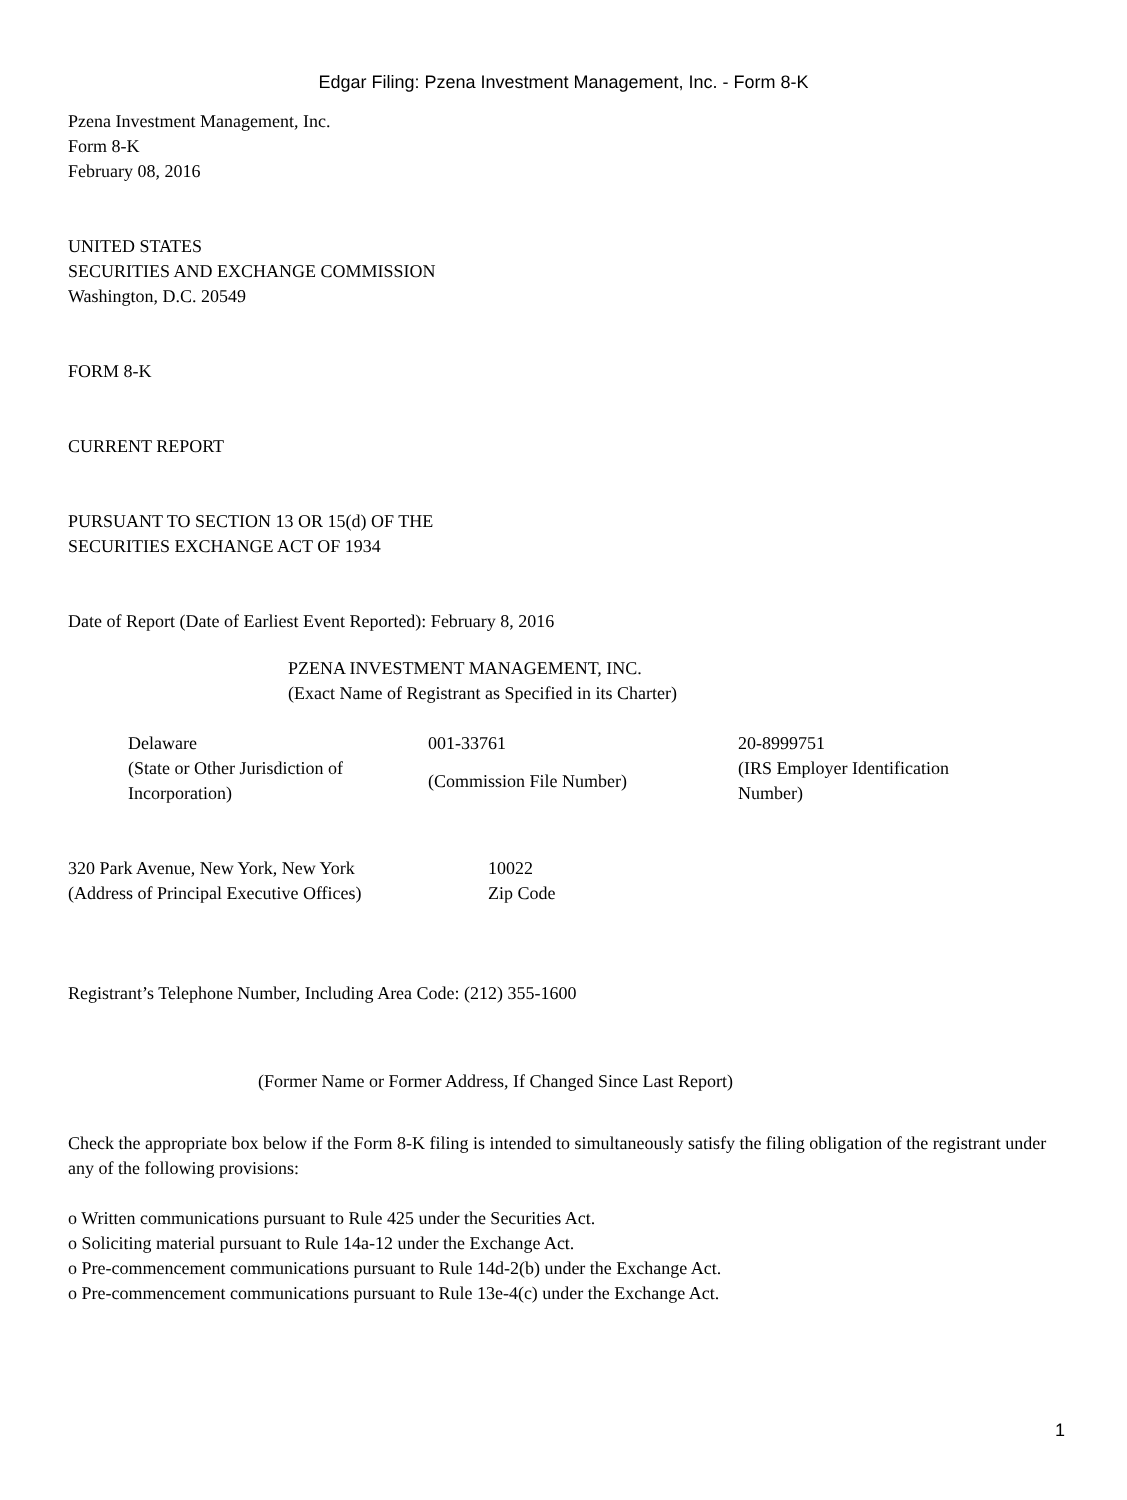Edgar Filing: Pzena Investment Management, Inc. - Form 8-K
Pzena Investment Management, Inc.
Form 8-K
February 08, 2016
UNITED STATES
SECURITIES AND EXCHANGE COMMISSION
Washington, D.C. 20549
FORM 8-K
CURRENT REPORT
PURSUANT TO SECTION 13 OR 15(d) OF THE
SECURITIES EXCHANGE ACT OF 1934
Date of Report (Date of Earliest Event Reported): February 8, 2016
PZENA INVESTMENT MANAGEMENT, INC.
(Exact Name of Registrant as Specified in its Charter)
| Delaware | 001-33761 | 20-8999751 |
| (State or Other Jurisdiction of Incorporation) | (Commission File Number) | (IRS Employer Identification Number) |
| 320 Park Avenue, New York, New York | 10022 |
| (Address of Principal Executive Offices) | Zip Code |
Registrant’s Telephone Number, Including Area Code: (212) 355-1600
(Former Name or Former Address, If Changed Since Last Report)
Check the appropriate box below if the Form 8-K filing is intended to simultaneously satisfy the filing obligation of the registrant under any of the following provisions:
o Written communications pursuant to Rule 425 under the Securities Act.
o Soliciting material pursuant to Rule 14a-12 under the Exchange Act.
o Pre-commencement communications pursuant to Rule 14d-2(b) under the Exchange Act.
o Pre-commencement communications pursuant to Rule 13e-4(c) under the Exchange Act.
1